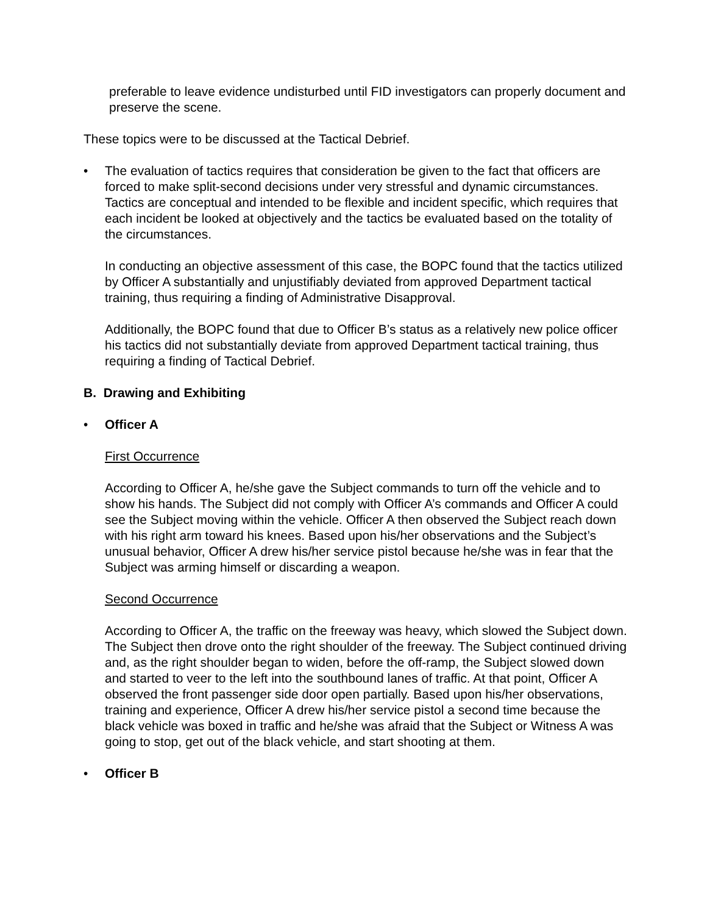preferable to leave evidence undisturbed until FID investigators can properly document and preserve the scene.
These topics were to be discussed at the Tactical Debrief.
• The evaluation of tactics requires that consideration be given to the fact that officers are forced to make split-second decisions under very stressful and dynamic circumstances. Tactics are conceptual and intended to be flexible and incident specific, which requires that each incident be looked at objectively and the tactics be evaluated based on the totality of the circumstances.
In conducting an objective assessment of this case, the BOPC found that the tactics utilized by Officer A substantially and unjustifiably deviated from approved Department tactical training, thus requiring a finding of Administrative Disapproval.
Additionally, the BOPC found that due to Officer B’s status as a relatively new police officer his tactics did not substantially deviate from approved Department tactical training, thus requiring a finding of Tactical Debrief.
B. Drawing and Exhibiting
• Officer A
First Occurrence
According to Officer A, he/she gave the Subject commands to turn off the vehicle and to show his hands. The Subject did not comply with Officer A’s commands and Officer A could see the Subject moving within the vehicle. Officer A then observed the Subject reach down with his right arm toward his knees. Based upon his/her observations and the Subject’s unusual behavior, Officer A drew his/her service pistol because he/she was in fear that the Subject was arming himself or discarding a weapon.
Second Occurrence
According to Officer A, the traffic on the freeway was heavy, which slowed the Subject down. The Subject then drove onto the right shoulder of the freeway. The Subject continued driving and, as the right shoulder began to widen, before the off-ramp, the Subject slowed down and started to veer to the left into the southbound lanes of traffic. At that point, Officer A observed the front passenger side door open partially. Based upon his/her observations, training and experience, Officer A drew his/her service pistol a second time because the black vehicle was boxed in traffic and he/she was afraid that the Subject or Witness A was going to stop, get out of the black vehicle, and start shooting at them.
• Officer B